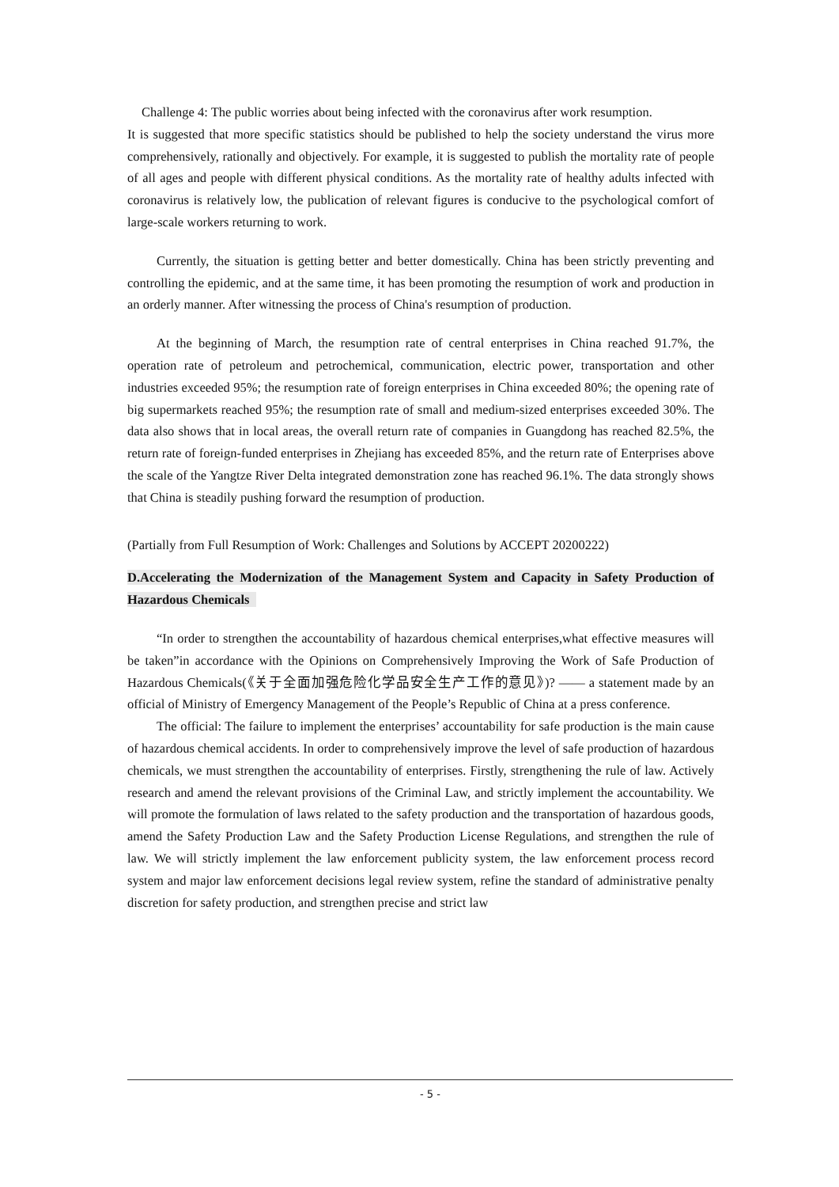Challenge 4: The public worries about being infected with the coronavirus after work resumption.
It is suggested that more specific statistics should be published to help the society understand the virus more comprehensively, rationally and objectively. For example, it is suggested to publish the mortality rate of people of all ages and people with different physical conditions. As the mortality rate of healthy adults infected with coronavirus is relatively low, the publication of relevant figures is conducive to the psychological comfort of large-scale workers returning to work.
Currently, the situation is getting better and better domestically. China has been strictly preventing and controlling the epidemic, and at the same time, it has been promoting the resumption of work and production in an orderly manner. After witnessing the process of China's resumption of production.
At the beginning of March, the resumption rate of central enterprises in China reached 91.7%, the operation rate of petroleum and petrochemical, communication, electric power, transportation and other industries exceeded 95%; the resumption rate of foreign enterprises in China exceeded 80%; the opening rate of big supermarkets reached 95%; the resumption rate of small and medium-sized enterprises exceeded 30%. The data also shows that in local areas, the overall return rate of companies in Guangdong has reached 82.5%, the return rate of foreign-funded enterprises in Zhejiang has exceeded 85%, and the return rate of Enterprises above the scale of the Yangtze River Delta integrated demonstration zone has reached 96.1%. The data strongly shows that China is steadily pushing forward the resumption of production.
(Partially from Full Resumption of Work: Challenges and Solutions by ACCEPT 20200222)
D.Accelerating the Modernization of the Management System and Capacity in Safety Production of Hazardous Chemicals
“In order to strengthen the accountability of hazardous chemical enterprises,what effective measures will be taken”in accordance with the Opinions on Comprehensively Improving the Work of Safe Production of Hazardous Chemicals(《关于全面加强危险化学品安全生产工作的意见》)? —— a statement made by an official of Ministry of Emergency Management of the People’s Republic of China at a press conference.
The official: The failure to implement the enterprises’ accountability for safe production is the main cause of hazardous chemical accidents. In order to comprehensively improve the level of safe production of hazardous chemicals, we must strengthen the accountability of enterprises. Firstly, strengthening the rule of law. Actively research and amend the relevant provisions of the Criminal Law, and strictly implement the accountability. We will promote the formulation of laws related to the safety production and the transportation of hazardous goods, amend the Safety Production Law and the Safety Production License Regulations, and strengthen the rule of law. We will strictly implement the law enforcement publicity system, the law enforcement process record system and major law enforcement decisions legal review system, refine the standard of administrative penalty discretion for safety production, and strengthen precise and strict law
- 5 -